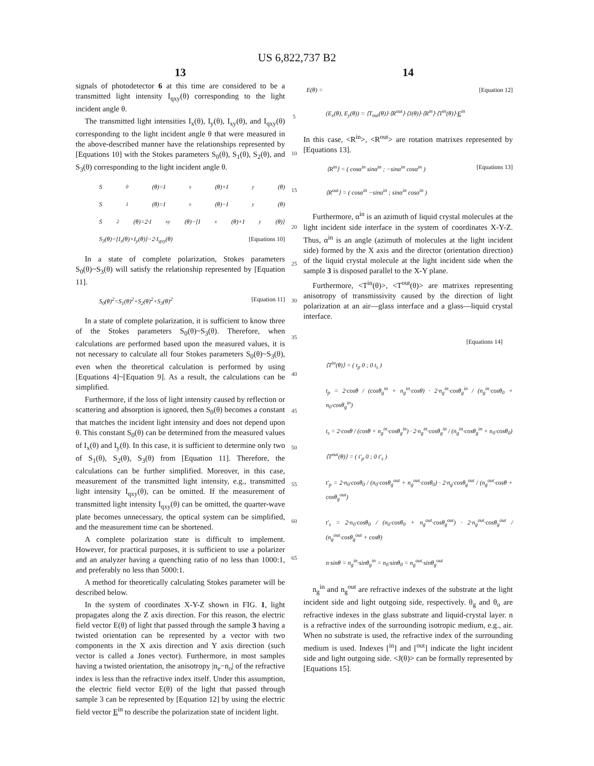US 6,822,737 B2
13
signals of photodetector 6 at this time are considered to be a transmitted light intensity I<sub>qxy</sub>(θ) corresponding to the light incident angle θ.
The transmitted light intensities I<sub>x</sub>(θ), I<sub>y</sub>(θ), I<sub>xy</sub>(θ), and I<sub>qxy</sub>(θ) corresponding to the light incident angle θ that were measured in the above-described manner have the relationships represented by [Equations 10] with the Stokes parameters S<sub>0</sub>(θ), S<sub>1</sub>(θ), S<sub>2</sub>(θ), and S<sub>3</sub>(θ) corresponding to the light incident angle θ.
S<sub>0</sub>(θ)=I<sub>x</sub>(θ)+I<sub>y</sub>(θ)
S<sub>1</sub>(θ)=I<sub>x</sub>(θ)−I<sub>y</sub>(θ)
S<sub>2</sub>(θ)=2·I<sub>xy</sub>(θ)−[I<sub>x</sub>(θ)+I<sub>y</sub>(θ)]
S<sub>3</sub>(θ)=[I<sub>x</sub>(θ)+I<sub>y</sub>(θ)]−2·I<sub>qxy</sub>(θ) [Equations 10]
In a state of complete polarization, Stokes parameters S<sub>0</sub>(θ)~S<sub>3</sub>(θ) will satisfy the relationship represented by [Equation 11].
S<sub>0</sub>(θ)<sup>2</sup>=S<sub>1</sub>(θ)<sup>2</sup>+S<sub>2</sub>(θ)<sup>2</sup>+S<sub>3</sub>(θ)<sup>2</sup> [Equation 11]
In a state of complete polarization, it is sufficient to know three of the Stokes parameters S<sub>0</sub>(θ)~S<sub>3</sub>(θ). Therefore, when calculations are performed based upon the measured values, it is not necessary to calculate all four Stokes parameters S<sub>0</sub>(θ)~S<sub>3</sub>(θ), even when the theoretical calculation is performed by using [Equations 4]~[Equation 9]. As a result, the calculations can be simplified.
Furthermore, if the loss of light intensity caused by reflection or scattering and absorption is ignored, then S<sub>0</sub>(θ) becomes a constant that matches the incident light intensity and does not depend upon θ. This constant S<sub>0</sub>(θ) can be determined from the measured values of I<sub>x</sub>(θ) and I<sub>y</sub>(θ). In this case, it is sufficient to determine only two of S<sub>1</sub>(θ), S<sub>2</sub>(θ), S<sub>3</sub>(θ) from [Equation 11]. Therefore, the calculations can be further simplified. Moreover, in this case, measurement of the transmitted light intensity, e.g., transmitted light intensity I<sub>qxy</sub>(θ), can be omitted. If the measurement of transmitted light intensity I<sub>qxy</sub>(θ) can be omitted, the quarter-wave plate becomes unnecessary, the optical system can be simplified, and the measurement time can be shortened.
A complete polarization state is difficult to implement. However, for practical purposes, it is sufficient to use a polarizer and an analyzer having a quenching ratio of no less than 1000:1, and preferably no less than 5000:1.
A method for theoretically calculating Stokes parameter will be described below.
In the system of coordinates X-Y-Z shown in FIG. 1, light propagates along the Z axis direction. For this reason, the electric field vector E(θ) of light that passed through the sample 3 having a twisted orientation can be represented by a vector with two components in the X axis direction and Y axis direction (such vector is called a Jones vector). Furthermore, in most samples having a twisted orientation, the anisotropy |n<sub>e</sub>−n<sub>o</sub>| of the refractive index is less than the refractive index itself. Under this assumption, the electric field vector E(θ) of the light that passed through sample 3 can be represented by [Equation 12] by using the electric field vector E<sup>in</sup> to describe the polarization state of incident light.
5
10
15
20
25
30
35
40
45
50
55
60
65
14
E(θ) = [Equation 12]
(E<sub>x</sub>(θ), E<sub>y</sub>(θ)) = ⟨T<sub>out</sub>(θ)⟩·⟨R<sup>out</sup>⟩·⟨J(θ)⟩·⟨R<sup>in</sup>⟩·⟨T<sup>in</sup>(θ)⟩·E<sup>in</sup>
In this case, <R<sup>in</sup>>, <R<sup>out</sup>> are rotation matrixes represented by [Equations 13].
⟨R<sup>in</sup>⟩ = ( cosα<sup>in</sup> sinα<sup>in</sup> ; −sinα<sup>in</sup> cosα<sup>in</sup> ) [Equations 13]
⟨R<sup>out</sup>⟩ = ( cosα<sup>in</sup> −sinα<sup>in</sup> ; sinα<sup>in</sup> cosα<sup>in</sup> )
Furthermore, α<sup>in</sup> is an azimuth of liquid crystal molecules at the light incident side interface in the system of coordinates X-Y-Z. Thus, α<sup>in</sup> is an angle (azimuth of molecules at the light incident side) formed by the X axis and the director (orientation direction) of the liquid crystal molecule at the light incident side when the sample 3 is disposed parallel to the X-Y plane.
Furthermore, <T<sup>in</sup>(θ)>, <T<sup>out</sup>(θ)> are matrixes representing anisotropy of transmissivity caused by the direction of light polarization at an air—glass interface and a glass—liquid crystal interface.
[Equations 14]
⟨T<sup>in</sup>(θ)⟩ = ( t<sub>p</sub> 0 ; 0 t<sub>s</sub> )
t<sub>p</sub> = 2·cosθ / (cosθ<sub>g</sub><sup>in</sup> + n<sub>g</sub><sup>in</sup>·cosθ) · 2·n<sub>g</sub><sup>in</sup>·cosθ<sub>g</sub><sup>in</sup> / (n<sub>g</sub><sup>in</sup>·cosθ<sub>0</sub> + n<sub>0</sub>·cosθ<sub>g</sub><sup>in</sup>)
t<sub>s</sub> = 2·cosθ / (cosθ + n<sub>g</sub><sup>in</sup>·cosθ<sub>g</sub><sup>in</sup>) · 2·n<sub>g</sub><sup>in</sup>·cosθ<sub>g</sub><sup>in</sup> / (n<sub>g</sub><sup>in</sup>·cosθ<sub>g</sub><sup>in</sup> + n<sub>0</sub>·cosθ<sub>0</sub>)
⟨T<sup>out</sup>(θ)⟩ = ( t′<sub>p</sub> 0 ; 0 t′<sub>s</sub> )
t′<sub>p</sub> = 2·n<sub>0</sub>·cosθ<sub>0</sub> / (n<sub>0</sub>·cosθ<sub>g</sub><sup>out</sup> + n<sub>g</sub><sup>out</sup>·cosθ<sub>0</sub>) · 2·n<sub>g</sub>·cosθ<sub>g</sub><sup>out</sup> / (n<sub>g</sub><sup>out</sup>·cosθ + cosθ<sub>g</sub><sup>out</sup>)
t′<sub>s</sub> = 2·n<sub>0</sub>·cosθ<sub>0</sub> / (n<sub>0</sub>·cosθ<sub>0</sub> + n<sub>g</sub><sup>out</sup>·cosθ<sub>g</sub><sup>out</sup>) · 2·n<sub>g</sub><sup>out</sup>·cosθ<sub>g</sub><sup>out</sup> / (n<sub>g</sub><sup>out</sup>·cosθ<sub>g</sub><sup>out</sup> + cosθ)
n·sinθ = n<sub>g</sub><sup>in</sup>·sinθ<sub>g</sub><sup>in</sup> = n<sub>0</sub>·sinθ<sub>0</sub> = n<sub>g</sub><sup>out</sup>·sinθ<sub>g</sub><sup>out</sup>
n<sub>g</sub><sup>in</sup> and n<sub>g</sub><sup>out</sup> are refractive indexes of the substrate at the light incident side and light outgoing side, respectively. θ<sub>g</sub> and θ<sub>o</sub> are refractive indexes in the glass substrate and liquid-crystal layer. n is a refractive index of the surrounding isotropic medium, e.g., air. When no substrate is used, the refractive index of the surrounding medium is used. Indexes [<sup>in</sup>] and [<sup>out</sup>] indicate the light incident side and light outgoing side. <J(θ)> can be formally represented by [Equations 15].